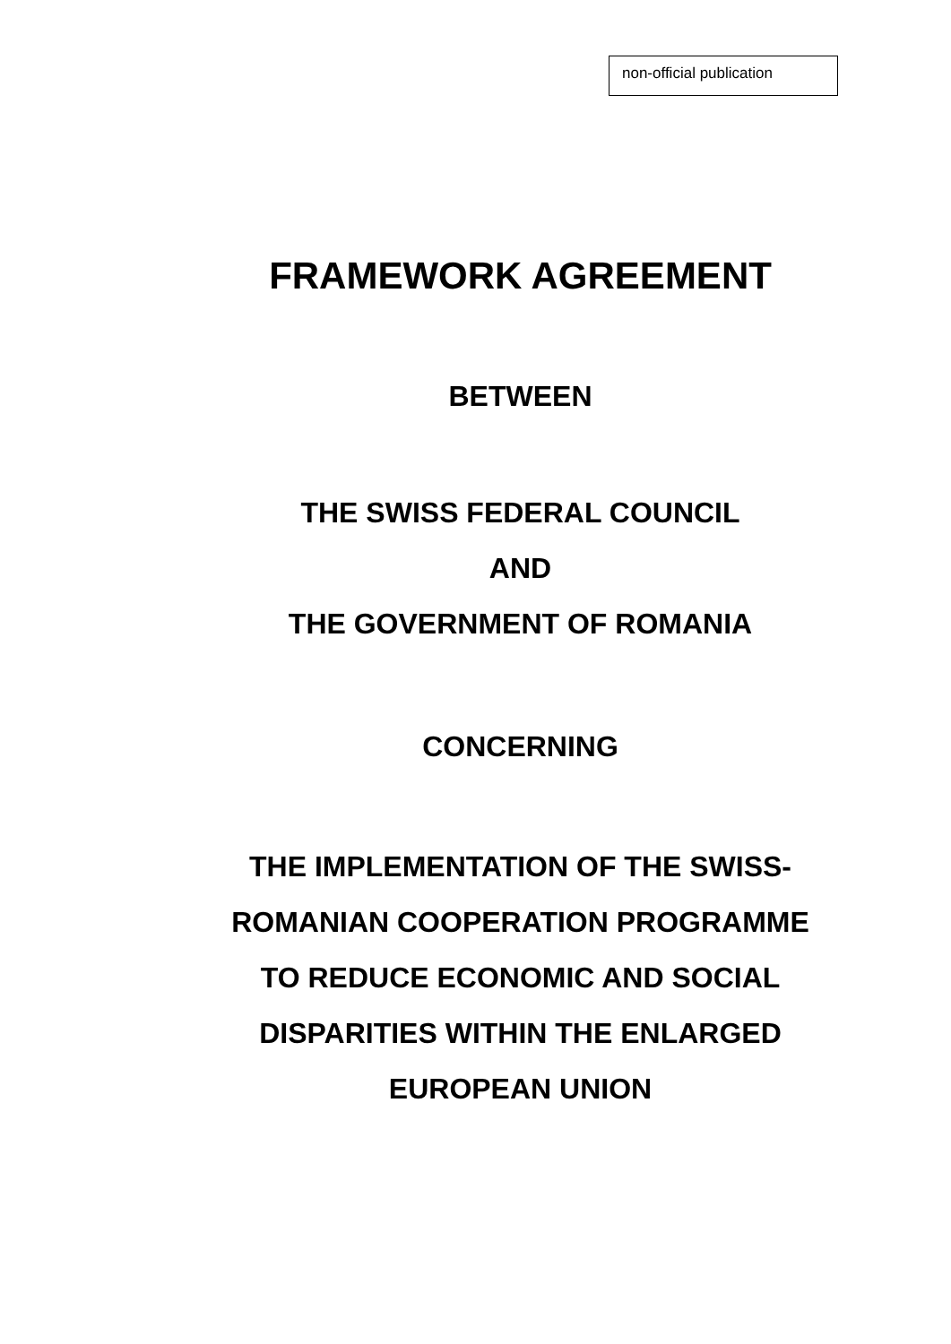non-official publication
FRAMEWORK AGREEMENT
BETWEEN
THE SWISS FEDERAL COUNCIL
AND
THE GOVERNMENT OF ROMANIA
CONCERNING
THE IMPLEMENTATION OF THE SWISS-
ROMANIAN COOPERATION PROGRAMME
TO REDUCE ECONOMIC AND SOCIAL
DISPARITIES WITHIN THE ENLARGED
EUROPEAN UNION